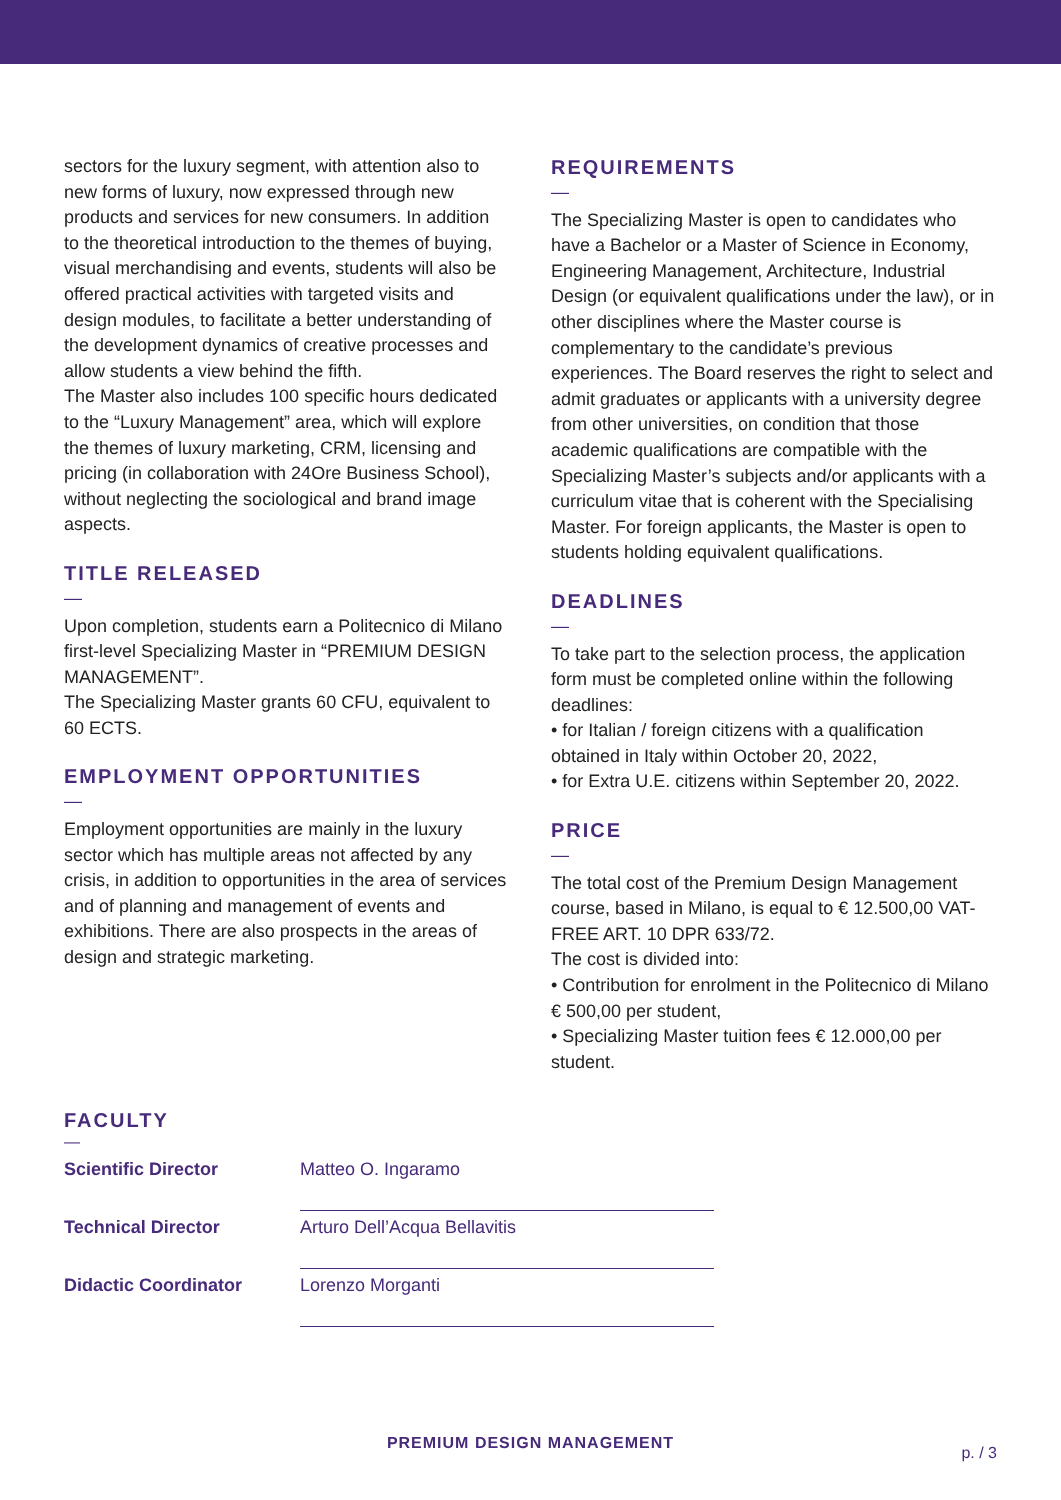sectors for the luxury segment, with attention also to new forms of luxury, now expressed through new products and services for new consumers. In addition to the theoretical introduction to the themes of buying, visual merchandising and events, students will also be offered practical activities with targeted visits and design modules, to facilitate a better understanding of the development dynamics of creative processes and allow students a view behind the fifth.
The Master also includes 100 specific hours dedicated to the “Luxury Management” area, which will explore the themes of luxury marketing, CRM, licensing and pricing (in collaboration with 24Ore Business School), without neglecting the sociological and brand image aspects.
TITLE RELEASED
—
Upon completion, students earn a Politecnico di Milano first-level Specializing Master in “PREMIUM DESIGN MANAGEMENT”.
The Specializing Master grants 60 CFU, equivalent to 60 ECTS.
EMPLOYMENT OPPORTUNITIES
—
Employment opportunities are mainly in the luxury sector which has multiple areas not affected by any crisis, in addition to opportunities in the area of services and of planning and management of events and exhibitions. There are also prospects in the areas of design and strategic marketing.
REQUIREMENTS
—
The Specializing Master is open to candidates who have a Bachelor or a Master of Science in Economy, Engineering Management, Architecture, Industrial Design (or equivalent qualifications under the law), or in other disciplines where the Master course is complementary to the candidate’s previous experiences. The Board reserves the right to select and admit graduates or applicants with a university degree from other universities, on condition that those academic qualifications are compatible with the Specializing Master’s subjects and/or applicants with a curriculum vitae that is coherent with the Specialising Master. For foreign applicants, the Master is open to students holding equivalent qualifications.
DEADLINES
—
To take part to the selection process, the application form must be completed online within the following deadlines:
• for Italian / foreign citizens with a qualification obtained in Italy within October 20, 2022,
• for Extra U.E. citizens within September 20, 2022.
PRICE
—
The total cost of the Premium Design Management course, based in Milano, is equal to € 12.500,00 VAT-FREE ART. 10 DPR 633/72.
The cost is divided into:
• Contribution for enrolment in the Politecnico di Milano € 500,00 per student,
• Specializing Master tuition fees € 12.000,00 per student.
FACULTY
—
| Scientific Director | Matteo O. Ingaramo |
| Technical Director | Arturo Dell’Acqua Bellavitis |
| Didactic Coordinator | Lorenzo Morganti |
PREMIUM DESIGN MANAGEMENT
p. / 3